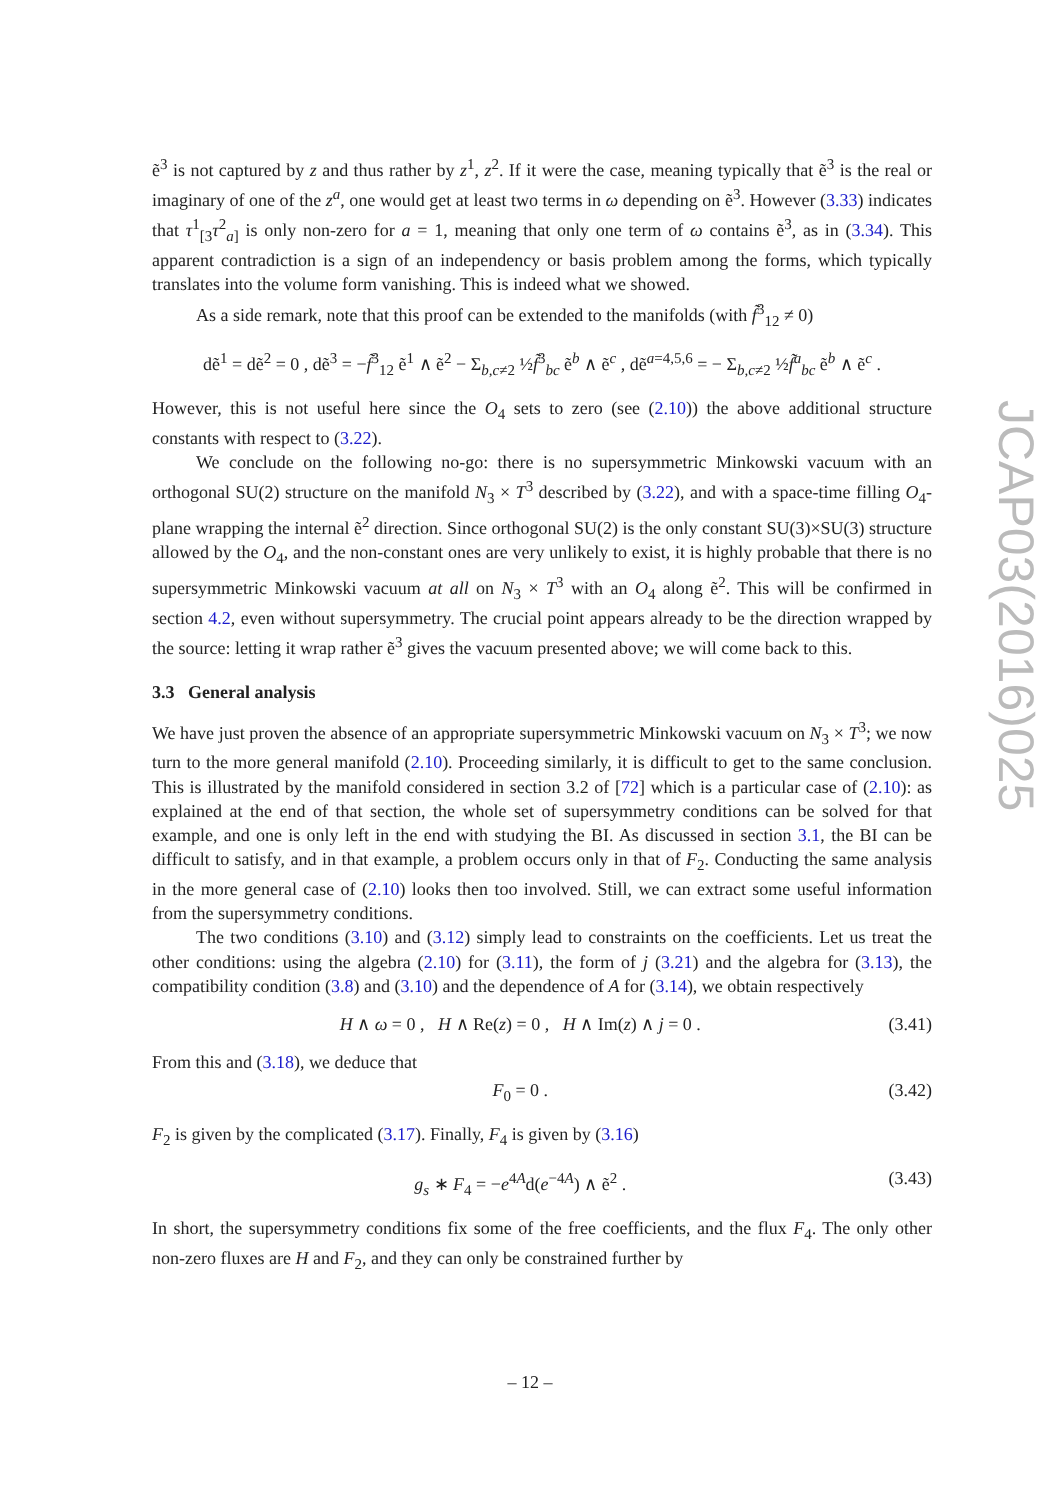ẽ<sup>3</sup> is not captured by z and thus rather by z<sup>1</sup>, z<sup>2</sup>. If it were the case, meaning typically that ẽ<sup>3</sup> is the real or imaginary of one of the z<sup>a</sup>, one would get at least two terms in ω depending on ẽ<sup>3</sup>. However (3.33) indicates that τ<sup>1</sup><sub>[3</sub>τ<sup>2</sup><sub>a]</sub> is only non-zero for a = 1, meaning that only one term of ω contains ẽ<sup>3</sup>, as in (3.34). This apparent contradiction is a sign of an independency or basis problem among the forms, which typically translates into the volume form vanishing. This is indeed what we showed.
As a side remark, note that this proof can be extended to the manifolds (with f̃<sup>3</sup><sub>12</sub> ≠ 0)
dẽ<sup>1</sup> = dẽ<sup>2</sup> = 0 , dẽ<sup>3</sup> = −f̃<sup>3</sup><sub>12</sub> ẽ<sup>1</sup> ∧ ẽ<sup>2</sup> − Σ<sub>b,c≠2</sub> ½f̃<sup>3</sup><sub>bc</sub> ẽ<sup>b</sup> ∧ ẽ<sup>c</sup> , dẽ<sup>a=4,5,6</sup> = − Σ<sub>b,c≠2</sub> ½f̃<sup>a</sup><sub>bc</sub> ẽ<sup>b</sup> ∧ ẽ<sup>c</sup> .
However, this is not useful here since the O<sub>4</sub> sets to zero (see (2.10)) the above additional structure constants with respect to (3.22).
We conclude on the following no-go: there is no supersymmetric Minkowski vacuum with an orthogonal SU(2) structure on the manifold N<sub>3</sub> × T<sup>3</sup> described by (3.22), and with a space-time filling O<sub>4</sub>-plane wrapping the internal ẽ<sup>2</sup> direction. Since orthogonal SU(2) is the only constant SU(3)×SU(3) structure allowed by the O<sub>4</sub>, and the non-constant ones are very unlikely to exist, it is highly probable that there is no supersymmetric Minkowski vacuum at all on N<sub>3</sub> × T<sup>3</sup> with an O<sub>4</sub> along ẽ<sup>2</sup>. This will be confirmed in section 4.2, even without supersymmetry. The crucial point appears already to be the direction wrapped by the source: letting it wrap rather ẽ<sup>3</sup> gives the vacuum presented above; we will come back to this.
3.3 General analysis
We have just proven the absence of an appropriate supersymmetric Minkowski vacuum on N<sub>3</sub> × T<sup>3</sup>; we now turn to the more general manifold (2.10). Proceeding similarly, it is difficult to get to the same conclusion. This is illustrated by the manifold considered in section 3.2 of [72] which is a particular case of (2.10): as explained at the end of that section, the whole set of supersymmetry conditions can be solved for that example, and one is only left in the end with studying the BI. As discussed in section 3.1, the BI can be difficult to satisfy, and in that example, a problem occurs only in that of F<sub>2</sub>. Conducting the same analysis in the more general case of (2.10) looks then too involved. Still, we can extract some useful information from the supersymmetry conditions.
The two conditions (3.10) and (3.12) simply lead to constraints on the coefficients. Let us treat the other conditions: using the algebra (2.10) for (3.11), the form of j (3.21) and the algebra for (3.13), the compatibility condition (3.8) and (3.10) and the dependence of A for (3.14), we obtain respectively
H ∧ ω = 0 , H ∧ Re(z) = 0 , H ∧ Im(z) ∧ j = 0 . (3.41)
From this and (3.18), we deduce that
F<sub>0</sub> = 0 . (3.42)
F<sub>2</sub> is given by the complicated (3.17). Finally, F<sub>4</sub> is given by (3.16)
g<sub>s</sub> ∗ F<sub>4</sub> = −e<sup>4A</sup>d(e<sup>−4A</sup>) ∧ ẽ<sup>2</sup> . (3.43)
In short, the supersymmetry conditions fix some of the free coefficients, and the flux F<sub>4</sub>. The only other non-zero fluxes are H and F<sub>2</sub>, and they can only be constrained further by
JCAP03(2016)025
– 12 –